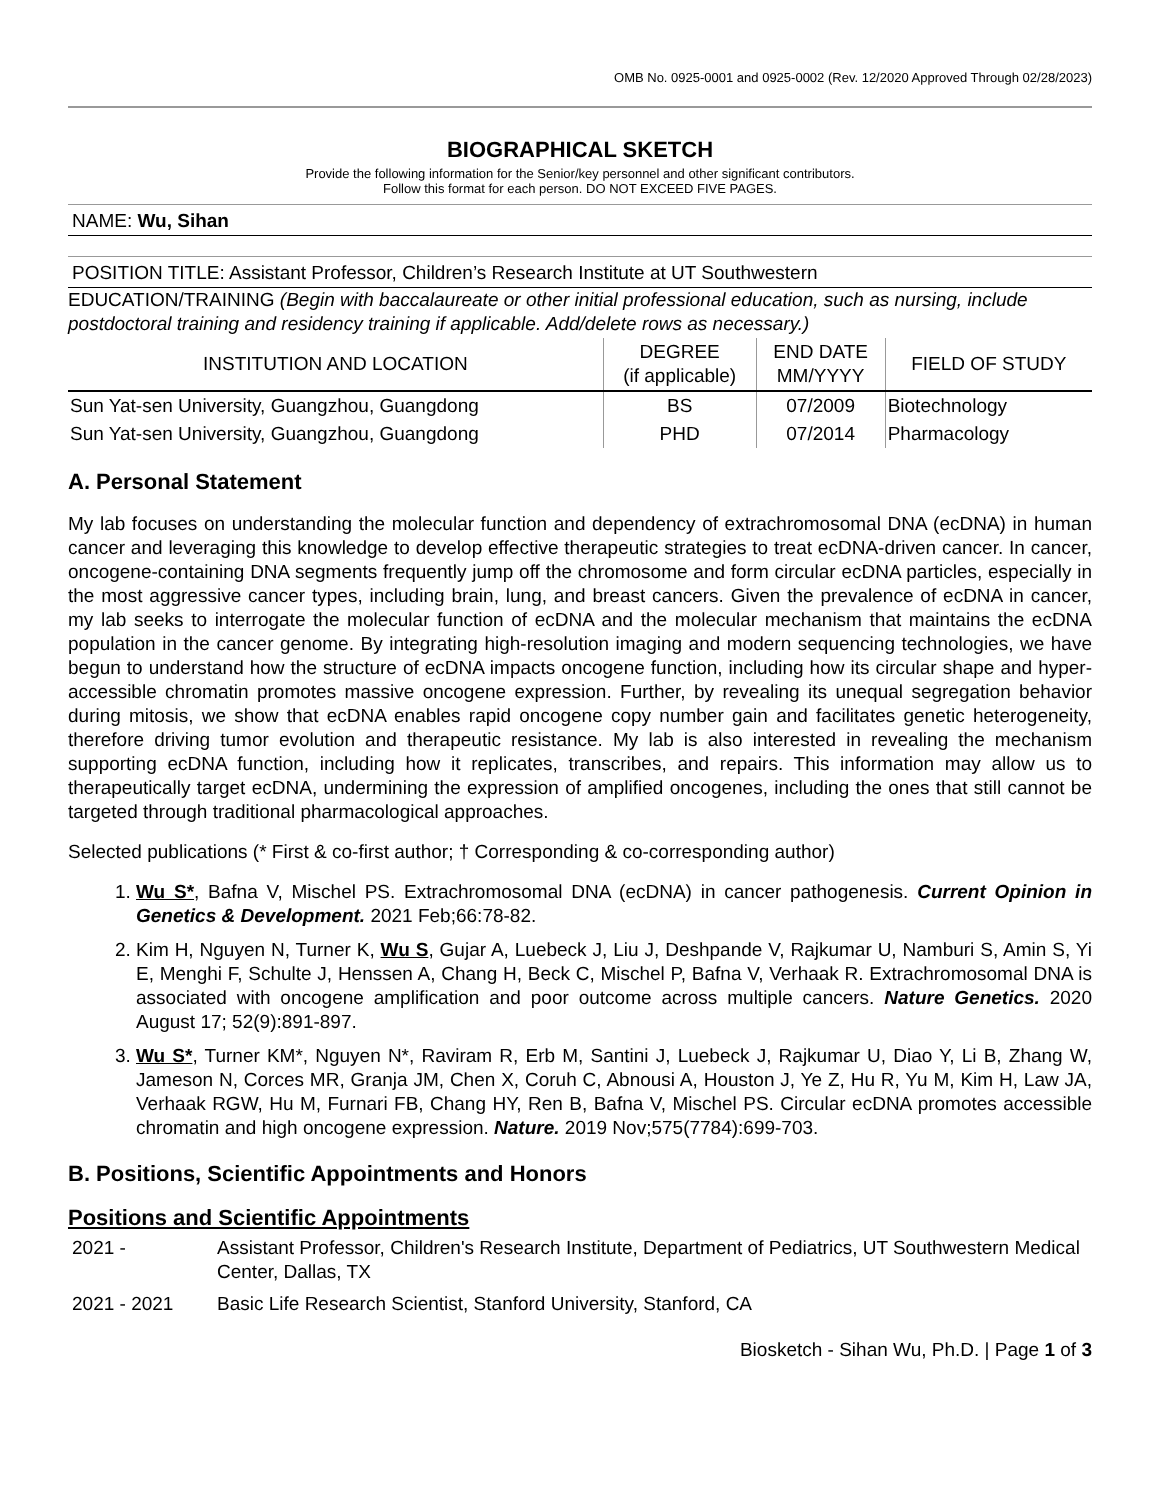OMB No. 0925-0001 and 0925-0002 (Rev. 12/2020 Approved Through 02/28/2023)
BIOGRAPHICAL SKETCH
Provide the following information for the Senior/key personnel and other significant contributors.
Follow this format for each person. DO NOT EXCEED FIVE PAGES.
NAME: Wu, Sihan
POSITION TITLE: Assistant Professor, Children’s Research Institute at UT Southwestern
EDUCATION/TRAINING (Begin with baccalaureate or other initial professional education, such as nursing, include postdoctoral training and residency training if applicable. Add/delete rows as necessary.)
| INSTITUTION AND LOCATION | DEGREE (if applicable) | END DATE MM/YYYY | FIELD OF STUDY |
| --- | --- | --- | --- |
| Sun Yat-sen University, Guangzhou, Guangdong | BS | 07/2009 | Biotechnology |
| Sun Yat-sen University, Guangzhou, Guangdong | PHD | 07/2014 | Pharmacology |
A. Personal Statement
My lab focuses on understanding the molecular function and dependency of extrachromosomal DNA (ecDNA) in human cancer and leveraging this knowledge to develop effective therapeutic strategies to treat ecDNA-driven cancer. In cancer, oncogene-containing DNA segments frequently jump off the chromosome and form circular ecDNA particles, especially in the most aggressive cancer types, including brain, lung, and breast cancers. Given the prevalence of ecDNA in cancer, my lab seeks to interrogate the molecular function of ecDNA and the molecular mechanism that maintains the ecDNA population in the cancer genome. By integrating high-resolution imaging and modern sequencing technologies, we have begun to understand how the structure of ecDNA impacts oncogene function, including how its circular shape and hyper-accessible chromatin promotes massive oncogene expression. Further, by revealing its unequal segregation behavior during mitosis, we show that ecDNA enables rapid oncogene copy number gain and facilitates genetic heterogeneity, therefore driving tumor evolution and therapeutic resistance. My lab is also interested in revealing the mechanism supporting ecDNA function, including how it replicates, transcribes, and repairs. This information may allow us to therapeutically target ecDNA, undermining the expression of amplified oncogenes, including the ones that still cannot be targeted through traditional pharmacological approaches.
Selected publications (* First & co-first author; † Corresponding & co-corresponding author)
1. Wu S*, Bafna V, Mischel PS. Extrachromosomal DNA (ecDNA) in cancer pathogenesis. Current Opinion in Genetics & Development. 2021 Feb;66:78-82.
2. Kim H, Nguyen N, Turner K, Wu S, Gujar A, Luebeck J, Liu J, Deshpande V, Rajkumar U, Namburi S, Amin S, Yi E, Menghi F, Schulte J, Henssen A, Chang H, Beck C, Mischel P, Bafna V, Verhaak R. Extrachromosomal DNA is associated with oncogene amplification and poor outcome across multiple cancers. Nature Genetics. 2020 August 17; 52(9):891-897.
3. Wu S*, Turner KM*, Nguyen N*, Raviram R, Erb M, Santini J, Luebeck J, Rajkumar U, Diao Y, Li B, Zhang W, Jameson N, Corces MR, Granja JM, Chen X, Coruh C, Abnousi A, Houston J, Ye Z, Hu R, Yu M, Kim H, Law JA, Verhaak RGW, Hu M, Furnari FB, Chang HY, Ren B, Bafna V, Mischel PS. Circular ecDNA promotes accessible chromatin and high oncogene expression. Nature. 2019 Nov;575(7784):699-703.
B. Positions, Scientific Appointments and Honors
Positions and Scientific Appointments
2021 - Assistant Professor, Children's Research Institute, Department of Pediatrics, UT Southwestern Medical Center, Dallas, TX
2021 - 2021 Basic Life Research Scientist, Stanford University, Stanford, CA
Biosketch - Sihan Wu, Ph.D. | Page 1 of 3